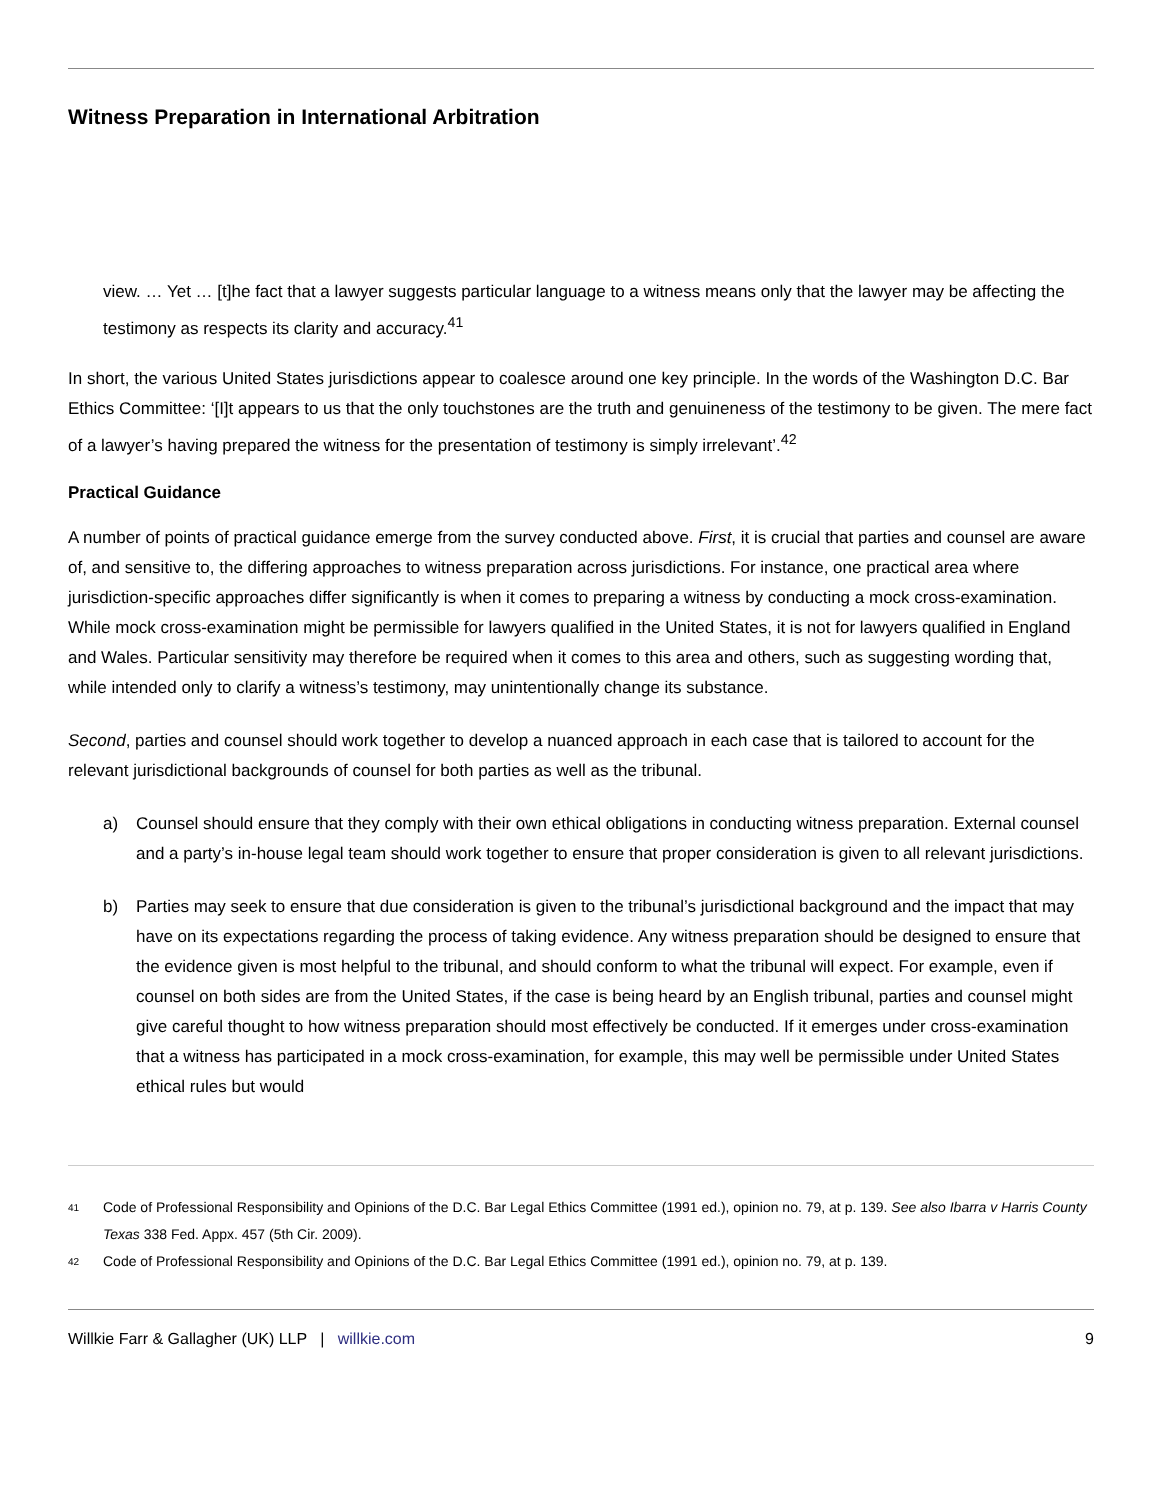Witness Preparation in International Arbitration
view. … Yet … [t]he fact that a lawyer suggests particular language to a witness means only that the lawyer may be affecting the testimony as respects its clarity and accuracy.<sup>41</sup>
In short, the various United States jurisdictions appear to coalesce around one key principle. In the words of the Washington D.C. Bar Ethics Committee: ‘[I]t appears to us that the only touchstones are the truth and genuineness of the testimony to be given. The mere fact of a lawyer’s having prepared the witness for the presentation of testimony is simply irrelevant’.<sup>42</sup>
Practical Guidance
A number of points of practical guidance emerge from the survey conducted above. First, it is crucial that parties and counsel are aware of, and sensitive to, the differing approaches to witness preparation across jurisdictions. For instance, one practical area where jurisdiction-specific approaches differ significantly is when it comes to preparing a witness by conducting a mock cross-examination. While mock cross-examination might be permissible for lawyers qualified in the United States, it is not for lawyers qualified in England and Wales. Particular sensitivity may therefore be required when it comes to this area and others, such as suggesting wording that, while intended only to clarify a witness’s testimony, may unintentionally change its substance.
Second, parties and counsel should work together to develop a nuanced approach in each case that is tailored to account for the relevant jurisdictional backgrounds of counsel for both parties as well as the tribunal.
a) Counsel should ensure that they comply with their own ethical obligations in conducting witness preparation. External counsel and a party’s in-house legal team should work together to ensure that proper consideration is given to all relevant jurisdictions.
b) Parties may seek to ensure that due consideration is given to the tribunal’s jurisdictional background and the impact that may have on its expectations regarding the process of taking evidence. Any witness preparation should be designed to ensure that the evidence given is most helpful to the tribunal, and should conform to what the tribunal will expect. For example, even if counsel on both sides are from the United States, if the case is being heard by an English tribunal, parties and counsel might give careful thought to how witness preparation should most effectively be conducted. If it emerges under cross-examination that a witness has participated in a mock cross-examination, for example, this may well be permissible under United States ethical rules but would
41
Code of Professional Responsibility and Opinions of the D.C. Bar Legal Ethics Committee (1991 ed.), opinion no. 79, at p. 139. See also Ibarra v Harris County Texas 338 Fed. Appx. 457 (5th Cir. 2009).
42
Code of Professional Responsibility and Opinions of the D.C. Bar Legal Ethics Committee (1991 ed.), opinion no. 79, at p. 139.
Willkie Farr & Gallagher (UK) LLP | willkie.com
9